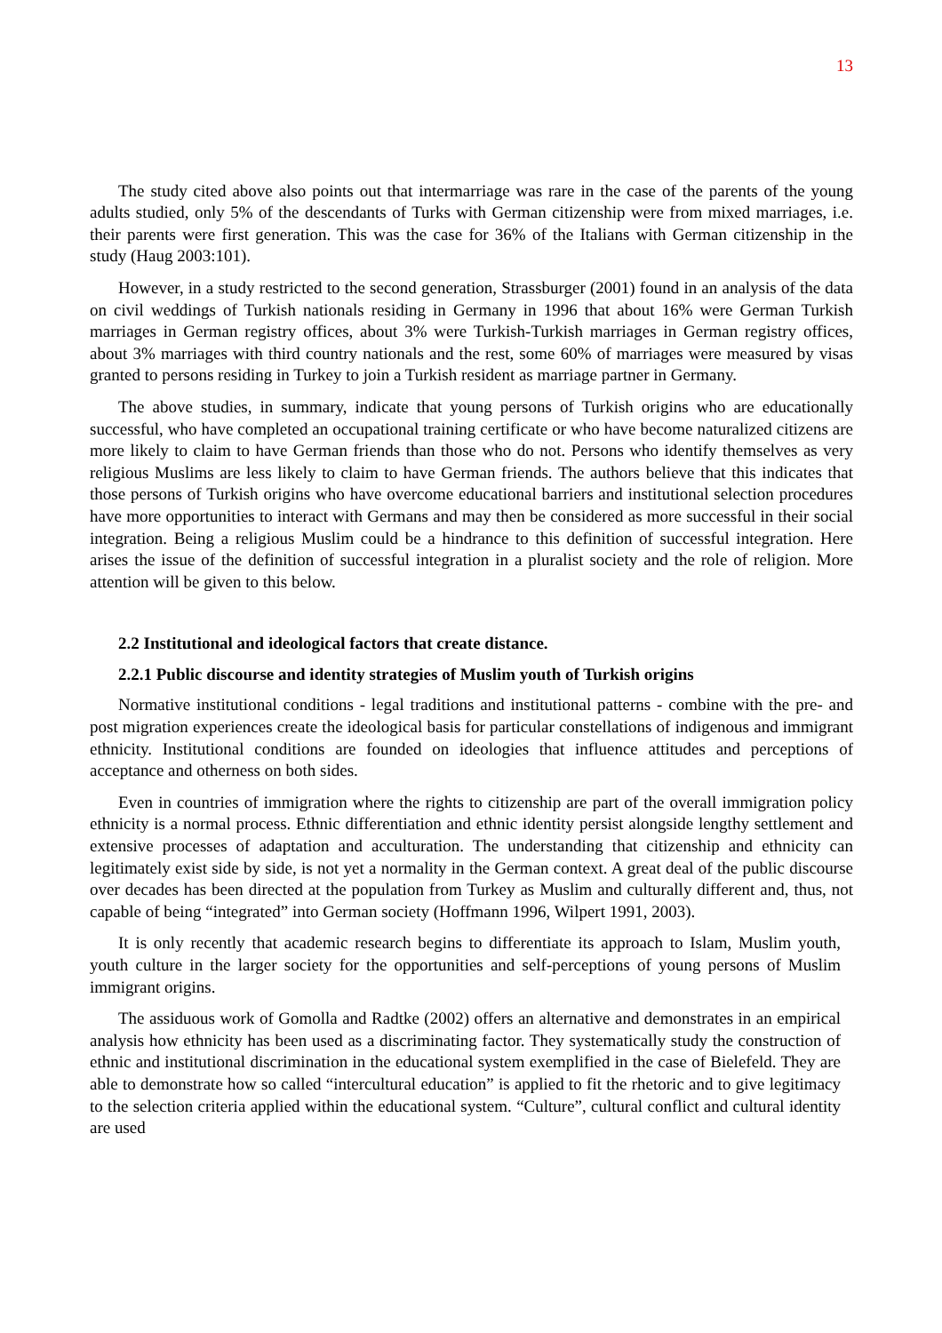13
The study cited above also points out that intermarriage was rare in the case of the parents of the young adults studied, only 5% of the descendants of Turks with German citizenship were from mixed marriages, i.e. their parents were first generation. This was the case for 36% of the Italians with German citizenship in the study (Haug 2003:101).
However, in a study restricted to the second generation, Strassburger (2001) found in an analysis of the data on civil weddings of Turkish nationals residing in Germany in 1996 that about 16% were German Turkish marriages in German registry offices, about 3% were Turkish-Turkish marriages in German registry offices, about 3% marriages with third country nationals and the rest, some 60% of marriages were measured by visas granted to persons residing in Turkey to join a Turkish resident as marriage partner in Germany.
The above studies, in summary, indicate that young persons of Turkish origins who are educationally successful, who have completed an occupational training certificate or who have become naturalized citizens are more likely to claim to have German friends than those who do not. Persons who identify themselves as very religious Muslims are less likely to claim to have German friends. The authors believe that this indicates that those persons of Turkish origins who have overcome educational barriers and institutional selection procedures have more opportunities to interact with Germans and may then be considered as more successful in their social integration. Being a religious Muslim could be a hindrance to this definition of successful integration. Here arises the issue of the definition of successful integration in a pluralist society and the role of religion. More attention will be given to this below.
2.2 Institutional and ideological factors that create distance.
2.2.1 Public discourse and identity strategies of Muslim youth of Turkish origins
Normative institutional conditions - legal traditions and institutional patterns - combine with the pre- and post migration experiences create the ideological basis for particular constellations of indigenous and immigrant ethnicity. Institutional conditions are founded on ideologies that influence attitudes and perceptions of acceptance and otherness on both sides.
Even in countries of immigration where the rights to citizenship are part of the overall immigration policy ethnicity is a normal process. Ethnic differentiation and ethnic identity persist alongside lengthy settlement and extensive processes of adaptation and acculturation. The understanding that citizenship and ethnicity can legitimately exist side by side, is not yet a normality in the German context. A great deal of the public discourse over decades has been directed at the population from Turkey as Muslim and culturally different and, thus, not capable of being “integrated” into German society (Hoffmann 1996, Wilpert 1991, 2003).
It is only recently that academic research begins to differentiate its approach to Islam, Muslim youth, youth culture in the larger society for the opportunities and self-perceptions of young persons of Muslim immigrant origins.
The assiduous work of Gomolla and Radtke (2002) offers an alternative and demonstrates in an empirical analysis how ethnicity has been used as a discriminating factor. They systematically study the construction of ethnic and institutional discrimination in the educational system exemplified in the case of Bielefeld. They are able to demonstrate how so called “intercultural education” is applied to fit the rhetoric and to give legitimacy to the selection criteria applied within the educational system. “Culture”, cultural conflict and cultural identity are used